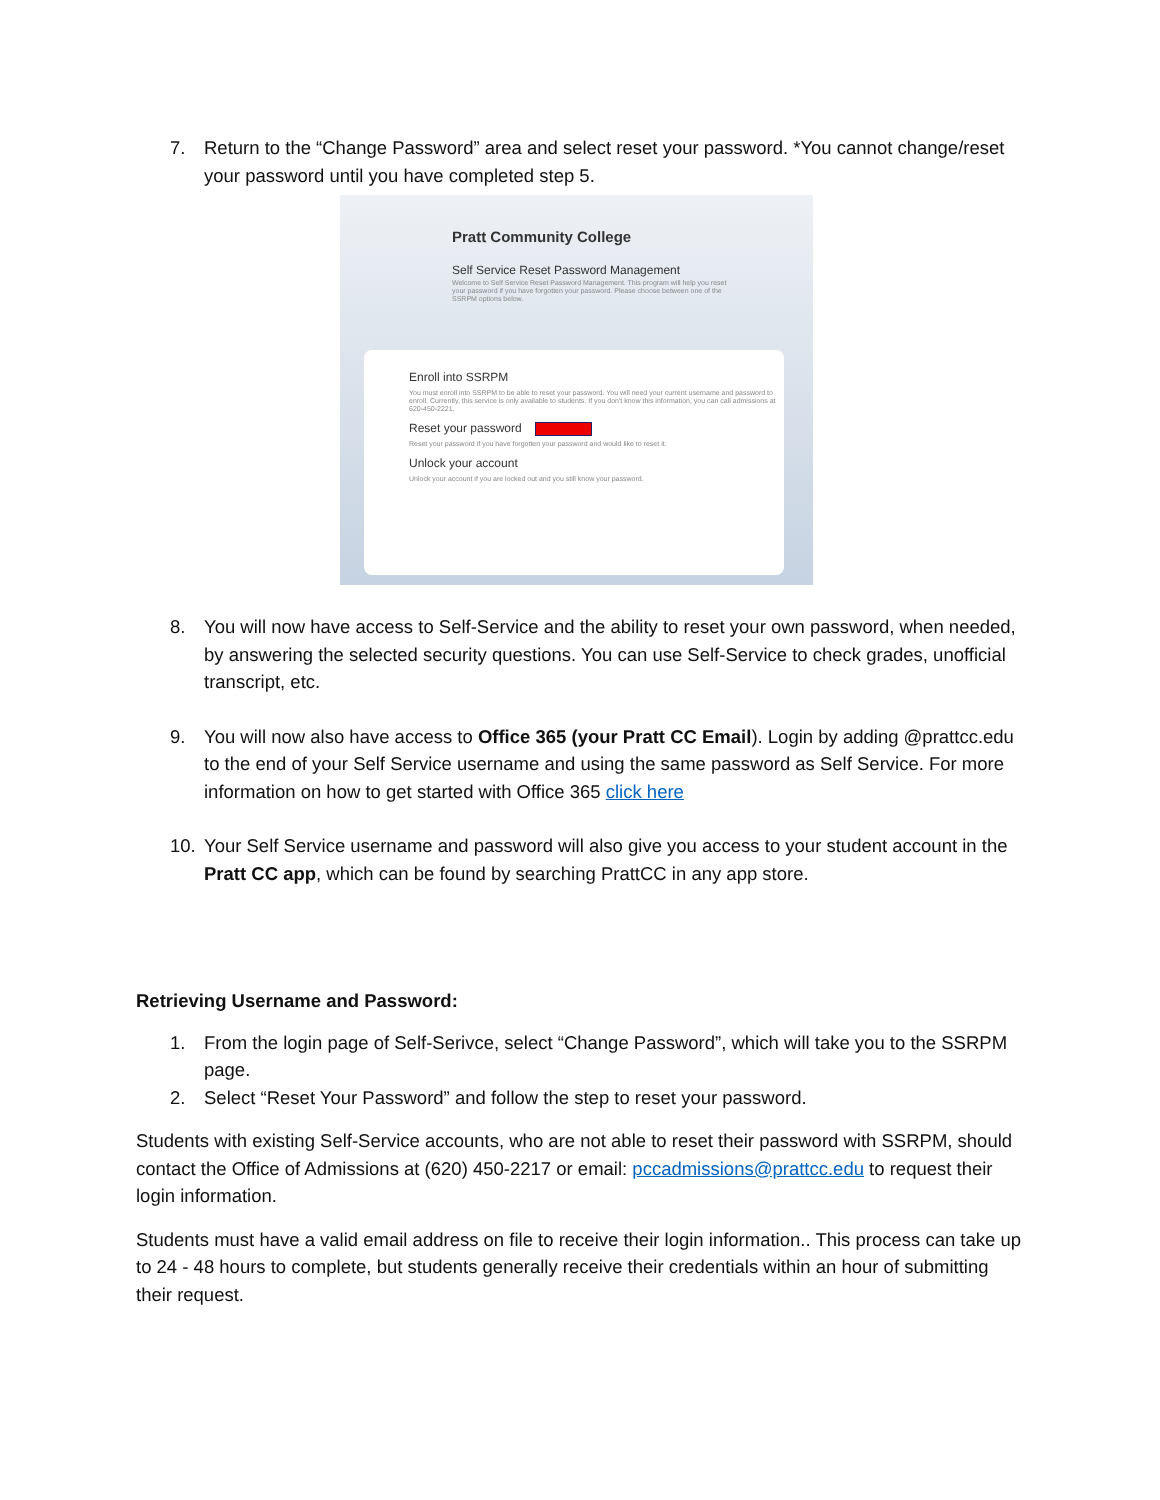7. Return to the “Change Password” area and select reset your password. *You cannot change/reset your password until you have completed step 5.
Pratt Community College
Self Service Reset Password Management
Welcome to Self Service Reset Password Management. This program will help you reset your password if you have forgotten your password. Please choose between one of the SSRPM options below.
Enroll into SSRPM
You must enroll into SSRPM to be able to reset your password. You will need your current username and password to enroll. Currently, this service is only available to students. If you don't know this information, you can call admissions at 620-450-2221.
Reset your password
Reset your password if you have forgotten your password and would like to reset it.
Unlock your account
Unlock your account if you are locked out and you still know your password.
8. You will now have access to Self-Service and the ability to reset your own password, when needed, by answering the selected security questions. You can use Self-Service to check grades, unofficial transcript, etc.
9. You will now also have access to Office 365 (your Pratt CC Email). Login by adding @prattcc.edu to the end of your Self Service username and using the same password as Self Service. For more information on how to get started with Office 365 click here
10. Your Self Service username and password will also give you access to your student account in the Pratt CC app, which can be found by searching PrattCC in any app store.
Retrieving Username and Password:
1. From the login page of Self-Serivce, select “Change Password”, which will take you to the SSRPM page.
2. Select “Reset Your Password” and follow the step to reset your password.
Students with existing Self-Service accounts, who are not able to reset their password with SSRPM, should contact the Office of Admissions at (620) 450-2217 or email: pccadmissions@prattcc.edu to request their login information.
Students must have a valid email address on file to receive their login information.. This process can take up to 24 - 48 hours to complete, but students generally receive their credentials within an hour of submitting their request.